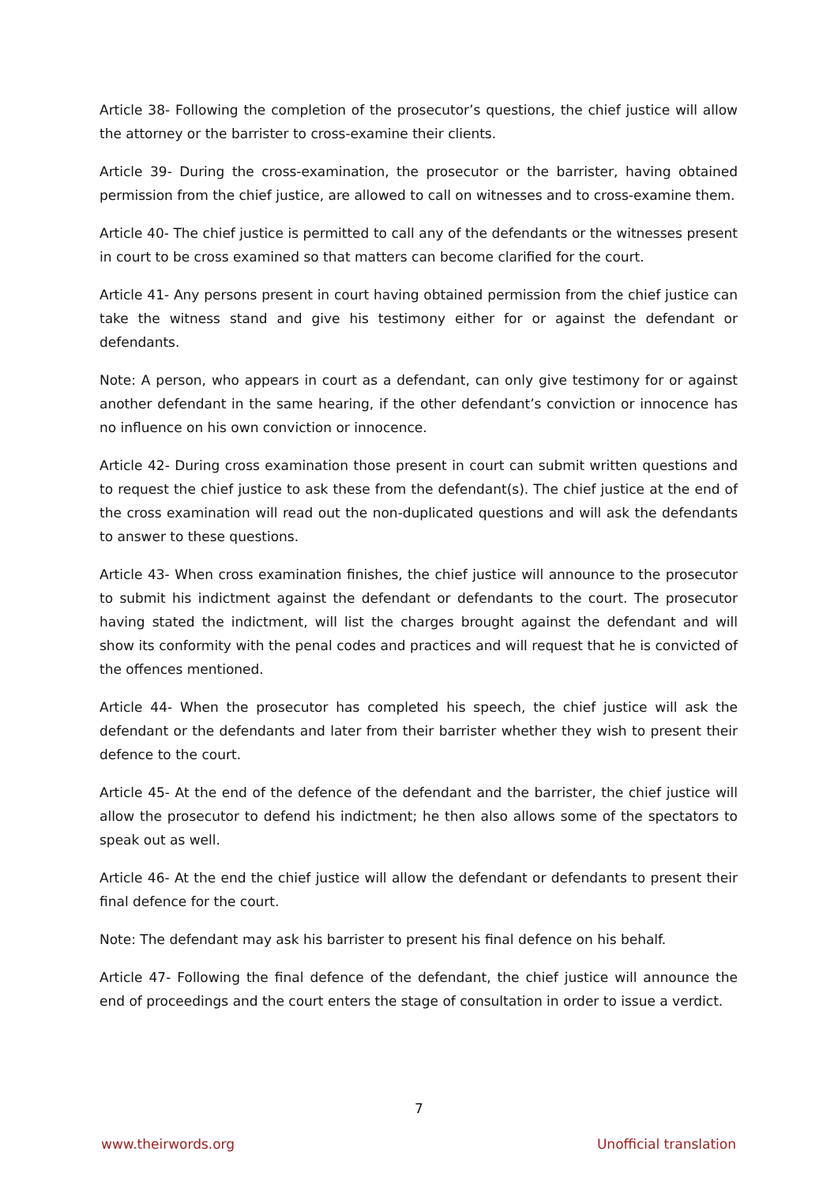Article 38- Following the completion of the prosecutor’s questions, the chief justice will allow the attorney or the barrister to cross-examine their clients.
Article 39- During the cross-examination, the prosecutor or the barrister, having obtained permission from the chief justice, are allowed to call on witnesses and to cross-examine them.
Article 40- The chief justice is permitted to call any of the defendants or the witnesses present in court to be cross examined so that matters can become clarified for the court.
Article 41- Any persons present in court having obtained permission from the chief justice can take the witness stand and give his testimony either for or against the defendant or defendants.
Note: A person, who appears in court as a defendant, can only give testimony for or against another defendant in the same hearing, if the other defendant’s conviction or innocence has no influence on his own conviction or innocence.
Article 42- During cross examination those present in court can submit written questions and to request the chief justice to ask these from the defendant(s). The chief justice at the end of the cross examination will read out the non-duplicated questions and will ask the defendants to answer to these questions.
Article 43- When cross examination finishes, the chief justice will announce to the prosecutor to submit his indictment against the defendant or defendants to the court. The prosecutor having stated the indictment, will list the charges brought against the defendant and will show its conformity with the penal codes and practices and will request that he is convicted of the offences mentioned.
Article 44- When the prosecutor has completed his speech, the chief justice will ask the defendant or the defendants and later from their barrister whether they wish to present their defence to the court.
Article 45- At the end of the defence of the defendant and the barrister, the chief justice will allow the prosecutor to defend his indictment; he then also allows some of the spectators to speak out as well.
Article 46- At the end the chief justice will allow the defendant or defendants to present their final defence for the court.
Note: The defendant may ask his barrister to present his final defence on his behalf.
Article 47- Following the final defence of the defendant, the chief justice will announce the end of proceedings and the court enters the stage of consultation in order to issue a verdict.
7
www.theirwords.org Unofficial translation